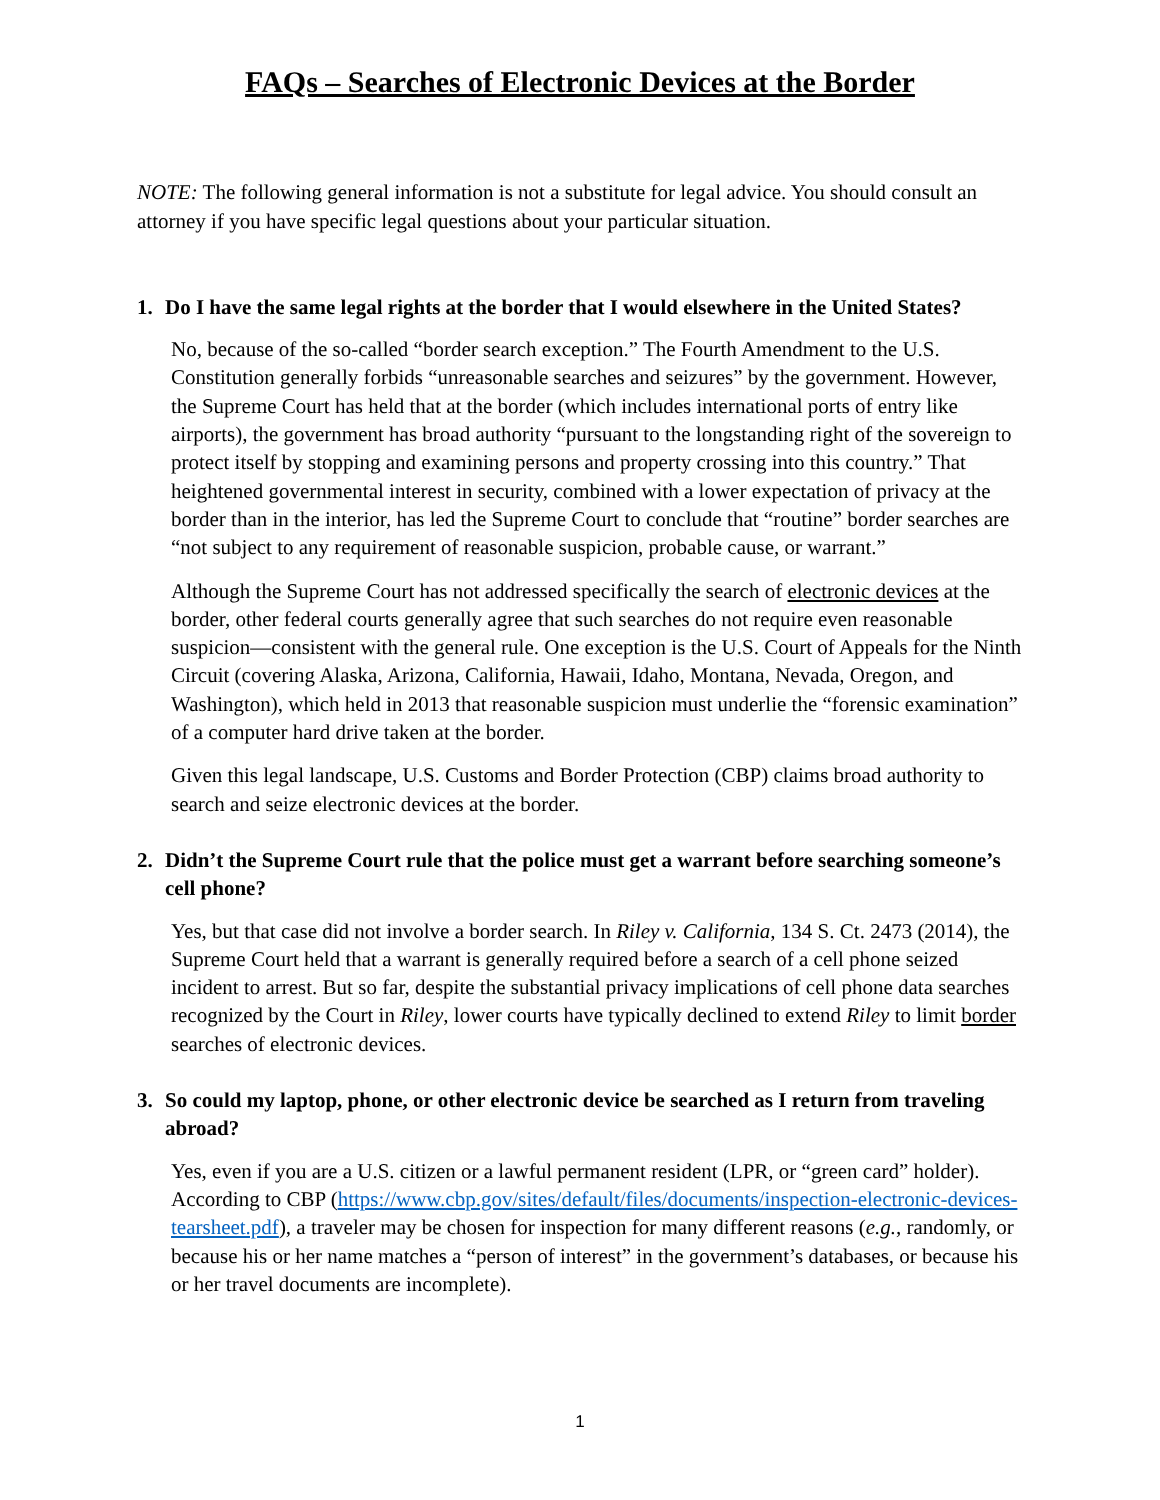FAQs – Searches of Electronic Devices at the Border
NOTE: The following general information is not a substitute for legal advice. You should consult an attorney if you have specific legal questions about your particular situation.
1. Do I have the same legal rights at the border that I would elsewhere in the United States?
No, because of the so-called “border search exception.” The Fourth Amendment to the U.S. Constitution generally forbids “unreasonable searches and seizures” by the government. However, the Supreme Court has held that at the border (which includes international ports of entry like airports), the government has broad authority “pursuant to the longstanding right of the sovereign to protect itself by stopping and examining persons and property crossing into this country.” That heightened governmental interest in security, combined with a lower expectation of privacy at the border than in the interior, has led the Supreme Court to conclude that “routine” border searches are “not subject to any requirement of reasonable suspicion, probable cause, or warrant.”
Although the Supreme Court has not addressed specifically the search of electronic devices at the border, other federal courts generally agree that such searches do not require even reasonable suspicion—consistent with the general rule. One exception is the U.S. Court of Appeals for the Ninth Circuit (covering Alaska, Arizona, California, Hawaii, Idaho, Montana, Nevada, Oregon, and Washington), which held in 2013 that reasonable suspicion must underlie the “forensic examination” of a computer hard drive taken at the border.
Given this legal landscape, U.S. Customs and Border Protection (CBP) claims broad authority to search and seize electronic devices at the border.
2. Didn’t the Supreme Court rule that the police must get a warrant before searching someone’s cell phone?
Yes, but that case did not involve a border search. In Riley v. California, 134 S. Ct. 2473 (2014), the Supreme Court held that a warrant is generally required before a search of a cell phone seized incident to arrest. But so far, despite the substantial privacy implications of cell phone data searches recognized by the Court in Riley, lower courts have typically declined to extend Riley to limit border searches of electronic devices.
3. So could my laptop, phone, or other electronic device be searched as I return from traveling abroad?
Yes, even if you are a U.S. citizen or a lawful permanent resident (LPR, or “green card” holder). According to CBP (https://www.cbp.gov/sites/default/files/documents/inspection-electronic-devices-tearsheet.pdf), a traveler may be chosen for inspection for many different reasons (e.g., randomly, or because his or her name matches a “person of interest” in the government’s databases, or because his or her travel documents are incomplete).
1